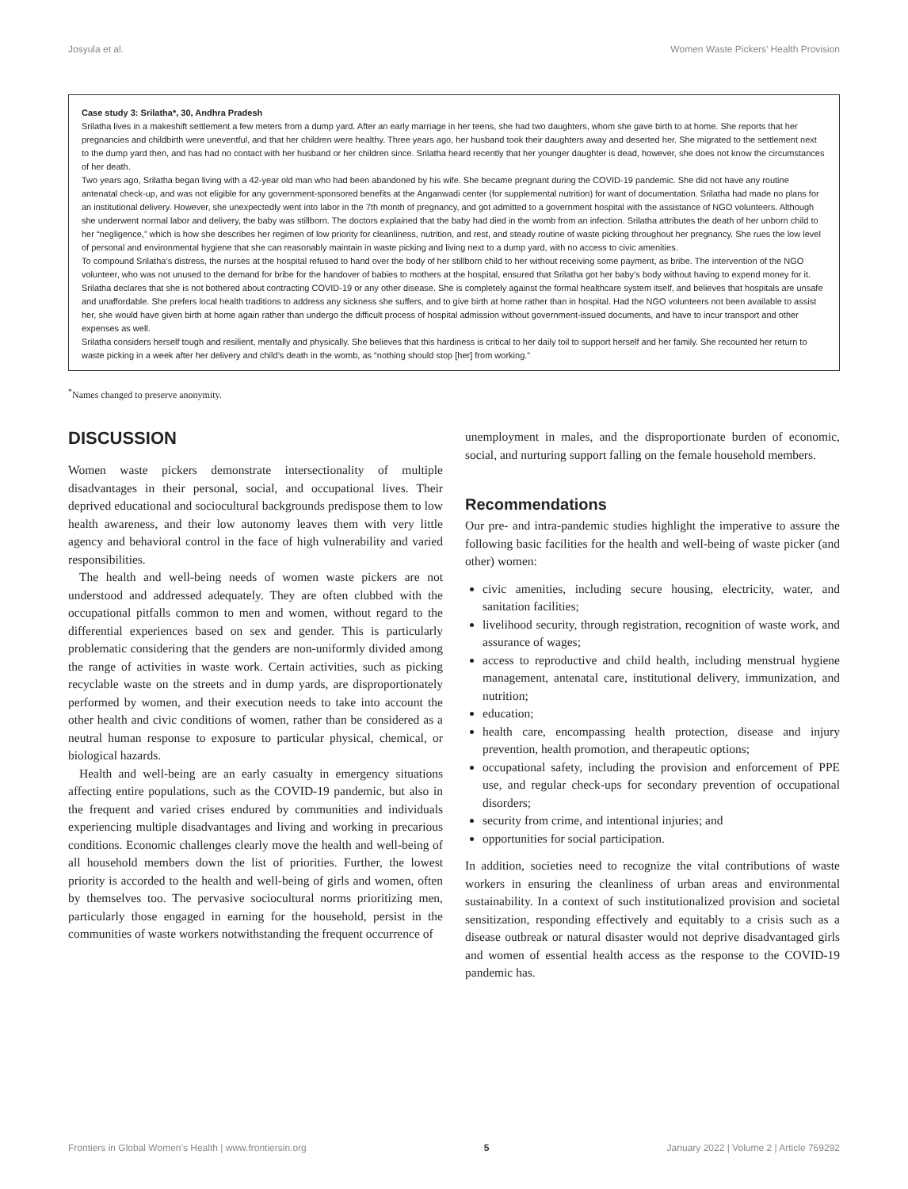Josyula et al. Women Waste Pickers’ Health Provision
Case study 3: Srilatha*, 30, Andhra Pradesh
Srilatha lives in a makeshift settlement a few meters from a dump yard. After an early marriage in her teens, she had two daughters, whom she gave birth to at home. She reports that her pregnancies and childbirth were uneventful, and that her children were healthy. Three years ago, her husband took their daughters away and deserted her. She migrated to the settlement next to the dump yard then, and has had no contact with her husband or her children since. Srilatha heard recently that her younger daughter is dead, however, she does not know the circumstances of her death.
Two years ago, Srilatha began living with a 42-year old man who had been abandoned by his wife. She became pregnant during the COVID-19 pandemic. She did not have any routine antenatal check-up, and was not eligible for any government-sponsored benefits at the Anganwadi center (for supplemental nutrition) for want of documentation. Srilatha had made no plans for an institutional delivery. However, she unexpectedly went into labor in the 7th month of pregnancy, and got admitted to a government hospital with the assistance of NGO volunteers. Although she underwent normal labor and delivery, the baby was stillborn. The doctors explained that the baby had died in the womb from an infection. Srilatha attributes the death of her unborn child to her “negligence,” which is how she describes her regimen of low priority for cleanliness, nutrition, and rest, and steady routine of waste picking throughout her pregnancy. She rues the low level of personal and environmental hygiene that she can reasonably maintain in waste picking and living next to a dump yard, with no access to civic amenities.
To compound Srilatha’s distress, the nurses at the hospital refused to hand over the body of her stillborn child to her without receiving some payment, as bribe. The intervention of the NGO volunteer, who was not unused to the demand for bribe for the handover of babies to mothers at the hospital, ensured that Srilatha got her baby’s body without having to expend money for it.
Srilatha declares that she is not bothered about contracting COVID-19 or any other disease. She is completely against the formal healthcare system itself, and believes that hospitals are unsafe and unaffordable. She prefers local health traditions to address any sickness she suffers, and to give birth at home rather than in hospital. Had the NGO volunteers not been available to assist her, she would have given birth at home again rather than undergo the difficult process of hospital admission without government-issued documents, and have to incur transport and other expenses as well.
Srilatha considers herself tough and resilient, mentally and physically. She believes that this hardiness is critical to her daily toil to support herself and her family. She recounted her return to waste picking in a week after her delivery and child’s death in the womb, as “nothing should stop [her] from working.”
<sup>*</sup> Names changed to preserve anonymity.
DISCUSSION
Women waste pickers demonstrate intersectionality of multiple disadvantages in their personal, social, and occupational lives. Their deprived educational and sociocultural backgrounds predispose them to low health awareness, and their low autonomy leaves them with very little agency and behavioral control in the face of high vulnerability and varied responsibilities.
The health and well-being needs of women waste pickers are not understood and addressed adequately. They are often clubbed with the occupational pitfalls common to men and women, without regard to the differential experiences based on sex and gender. This is particularly problematic considering that the genders are non-uniformly divided among the range of activities in waste work. Certain activities, such as picking recyclable waste on the streets and in dump yards, are disproportionately performed by women, and their execution needs to take into account the other health and civic conditions of women, rather than be considered as a neutral human response to exposure to particular physical, chemical, or biological hazards.
Health and well-being are an early casualty in emergency situations affecting entire populations, such as the COVID-19 pandemic, but also in the frequent and varied crises endured by communities and individuals experiencing multiple disadvantages and living and working in precarious conditions. Economic challenges clearly move the health and well-being of all household members down the list of priorities. Further, the lowest priority is accorded to the health and well-being of girls and women, often by themselves too. The pervasive sociocultural norms prioritizing men, particularly those engaged in earning for the household, persist in the communities of waste workers notwithstanding the frequent occurrence of
unemployment in males, and the disproportionate burden of economic, social, and nurturing support falling on the female household members.
Recommendations
Our pre- and intra-pandemic studies highlight the imperative to assure the following basic facilities for the health and well-being of waste picker (and other) women:
civic amenities, including secure housing, electricity, water, and sanitation facilities;
livelihood security, through registration, recognition of waste work, and assurance of wages;
access to reproductive and child health, including menstrual hygiene management, antenatal care, institutional delivery, immunization, and nutrition;
education;
health care, encompassing health protection, disease and injury prevention, health promotion, and therapeutic options;
occupational safety, including the provision and enforcement of PPE use, and regular check-ups for secondary prevention of occupational disorders;
security from crime, and intentional injuries; and
opportunities for social participation.
In addition, societies need to recognize the vital contributions of waste workers in ensuring the cleanliness of urban areas and environmental sustainability. In a context of such institutionalized provision and societal sensitization, responding effectively and equitably to a crisis such as a disease outbreak or natural disaster would not deprive disadvantaged girls and women of essential health access as the response to the COVID-19 pandemic has.
Frontiers in Global Women’s Health | www.frontiersin.org 5 January 2022 | Volume 2 | Article 769292